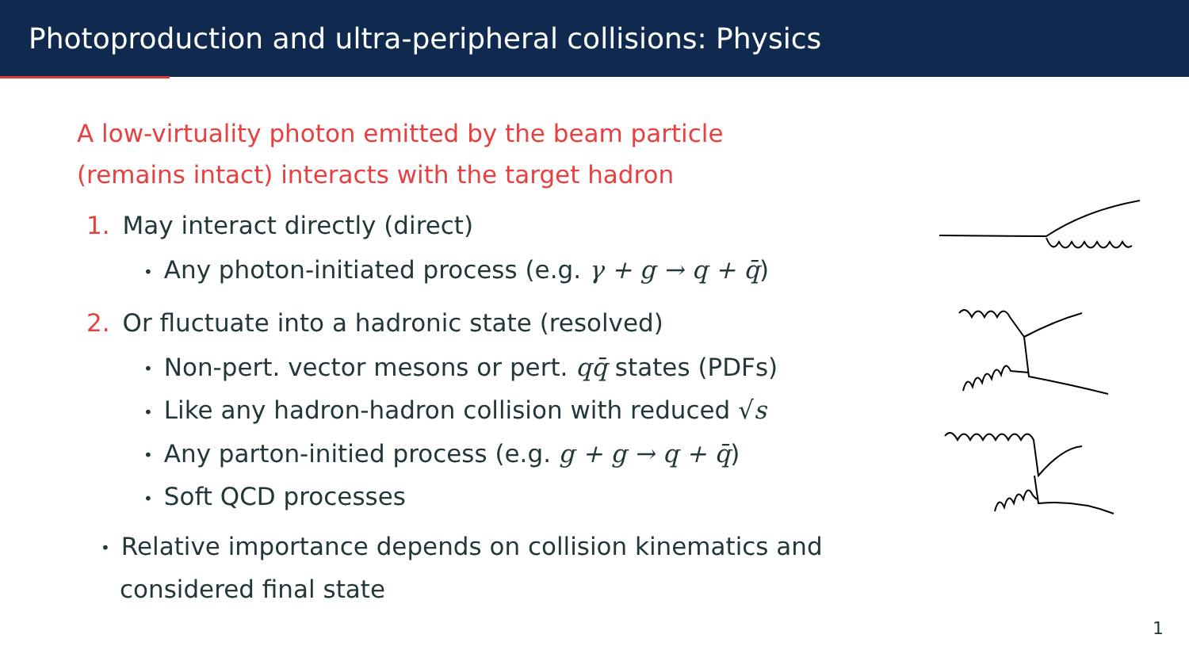Photoproduction and ultra-peripheral collisions: Physics
A low-virtuality photon emitted by the beam particle
(remains intact) interacts with the target hadron
1. May interact directly (direct)
• Any photon-initiated process (e.g. γ + g → q + q̄)
2. Or fluctuate into a hadronic state (resolved)
• Non-pert. vector mesons or pert. qq̄ states (PDFs)
• Like any hadron-hadron collision with reduced √s
• Any parton-initied process (e.g. g + g → q + q̄)
• Soft QCD processes
• Relative importance depends on collision kinematics and
considered final state
1